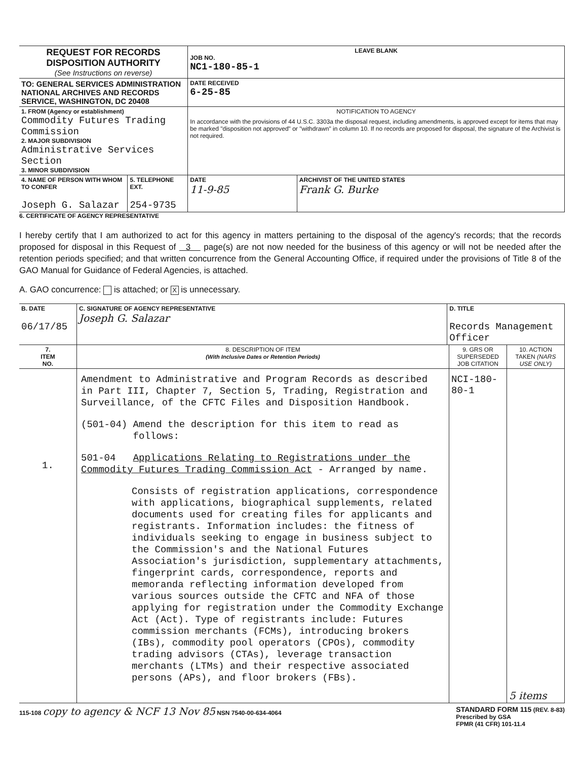| REQUEST FOR RECORDS DISPOSITION AUTHORITY (See Instructions on reverse) | | LEAVE BLANK JOB NO. NC1-180-85-1 | |
| TO: GENERAL SERVICES ADMINISTRATION NATIONAL ARCHIVES AND RECORDS SERVICE, WASHINGTON, DC 20408 | | DATE RECEIVED 6-25-85 | |
| 1. FROM (Agency or establishment) Commodity Futures Trading Commission 2. MAJOR SUBDIVISION Administrative Services Section 3. MINOR SUBDIVISION | | NOTIFICATION TO AGENCY In accordance with the provisions of 44 U.S.C. 3303a the disposal request, including amendments, is approved except for items that may be marked "disposition not approved" or "withdrawn" in column 10. If no records are proposed for disposal, the signature of the Archivist is not required. | |
| 4. NAME OF PERSON WITH WHOM TO CONFER Joseph G. Salazar | 5. TELEPHONE EXT. 254-9735 | DATE 11-9-85 | ARCHIVIST OF THE UNITED STATES Frank G. Burke |
6. CERTIFICATE OF AGENCY REPRESENTATIVE
I hereby certify that I am authorized to act for this agency in matters pertaining to the disposal of the agency's records; that the records proposed for disposal in this Request of 3 page(s) are not now needed for the business of this agency or will not be needed after the retention periods specified; and that written concurrence from the General Accounting Office, if required under the provisions of Title 8 of the GAO Manual for Guidance of Federal Agencies, is attached.
A. GAO concurrence: is attached; or X is unnecessary.
| B. DATE 06/17/85 | C. SIGNATURE OF AGENCY REPRESENTATIVE Joseph G. Salazar | D. TITLE Records Management Officer | | |
| 7. ITEM NO. | 8. DESCRIPTION OF ITEM (With Inclusive Dates or Retention Periods) | | 9. GRS OR SUPERSEDED JOB CITATION | 10. ACTION TAKEN (NARS USE ONLY) |
| 1. | Amendment to Administrative and Program Records as described in Part III, Chapter 7, Section 5, Trading, Registration and Surveillance, of the CFTC Files and Disposition Handbook. (501-04) Amend the description for this item to read as follows: 501-04 Applications Relating to Registrations under the Commodity Futures Trading Commission Act - Arranged by name. Consists of registration applications, correspondence with applications, biographical supplements, related documents used for creating files for applicants and registrants. Information includes: the fitness of individuals seeking to engage in business subject to the Commission's and the National Futures Association's jurisdiction, supplementary attachments, fingerprint cards, correspondence, reports and memoranda reflecting information developed from various sources outside the CFTC and NFA of those applying for registration under the Commodity Exchange Act (Act). Type of registrants include: Futures commission merchants (FCMs), introducing brokers (IBs), commodity pool operators (CPOs), commodity trading advisors (CTAs), leverage transaction merchants (LTMs) and their respective associated persons (APs), and floor brokers (FBs). | | NCI-180-80-1 | 5 items |
115-108 copy to agency & NCF 13 Nov 85 NSN 7540-00-634-4064
STANDARD FORM 115 (REV. 8-83)
Prescribed by GSA
FPMR (41 CFR) 101-11.4